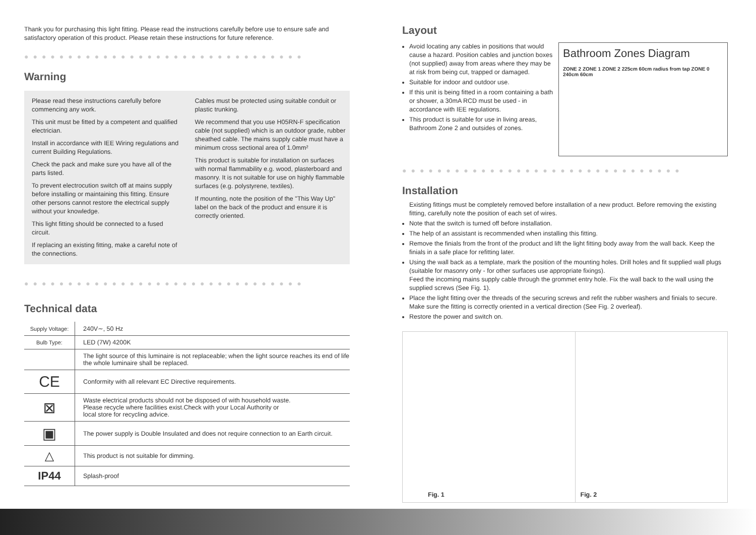Thank you for purchasing this light fitting. Please read the instructions carefully before use to ensure safe and satisfactory operation of this product. Please retain these instructions for future reference.
●●●●●●●●●●●●●●●●●●●●●●●●●●●●●●●●
Warning
Please read these instructions carefully before commencing any work.
This unit must be fitted by a competent and qualified electrician.
Install in accordance with IEE Wiring regulations and current Building Regulations.
Check the pack and make sure you have all of the parts listed.
To prevent electrocution switch off at mains supply before installing or maintaining this fitting. Ensure other persons cannot restore the electrical supply without your knowledge.
This light fitting should be connected to a fused circuit.
If replacing an existing fitting, make a careful note of the connections.
Cables must be protected using suitable conduit or plastic trunking.
We recommend that you use H05RN-F specification cable (not supplied) which is an outdoor grade, rubber sheathed cable. The mains supply cable must have a minimum cross sectional area of 1.0mm²
This product is suitable for installation on surfaces with normal flammability e.g. wood, plasterboard and masonry. It is not suitable for use on highly flammable surfaces (e.g. polystyrene, textiles).
If mounting, note the position of the "This Way Up" label on the back of the product and ensure it is correctly oriented.
●●●●●●●●●●●●●●●●●●●●●●●●●●●●●●●●
Technical data
| Supply Voltage: | 240V∼, 50 Hz |
| Bulb Type: | LED (7W) 4200K |
| | The light source of this luminaire is not replaceable; when the light source reaches its end of life the whole luminaire shall be replaced. |
| CE | Conformity with all relevant EC Directive requirements. |
| ⊠ | Waste electrical products should not be disposed of with household waste. Please recycle where facilities exist.Check with your Local Authority or local store for recycling advice. |
| ▣ | The power supply is Double Insulated and does not require connection to an Earth circuit. |
| △ | This product is not suitable for dimming. |
| IP44 | Splash-proof |
Layout
Bathroom Zones Diagram
ZONE 2 ZONE 1 ZONE 2 225cm 60cm radius from tap ZONE 0 240cm 60cm
Avoid locating any cables in positions that would cause a hazard. Position cables and junction boxes (not supplied) away from areas where they may be at risk from being cut, trapped or damaged.
Suitable for indoor and outdoor use.
If this unit is being fitted in a room containing a bath or shower, a 30mA RCD must be used - in accordance with IEE regulations.
This product is suitable for use in living areas, Bathroom Zone 2 and outsides of zones.
●●●●●●●●●●●●●●●●●●●●●●●●●●●●●●●●
Installation
Existing fittings must be completely removed before installation of a new product. Before removing the existing fitting, carefully note the position of each set of wires.
Note that the switch is turned off before installation.
The help of an assistant is recommended when installing this fitting.
Remove the finials from the front of the product and lift the light fitting body away from the wall back. Keep the finials in a safe place for refitting later.
Using the wall back as a template, mark the position of the mounting holes. Drill holes and fit supplied wall plugs (suitable for masonry only - for other surfaces use appropriate fixings).
Feed the incoming mains supply cable through the grommet entry hole. Fix the wall back to the wall using the supplied screws (See Fig. 1).
Place the light fitting over the threads of the securing screws and refit the rubber washers and finials to secure. Make sure the fitting is correctly oriented in a vertical direction (See Fig. 2 overleaf).
Restore the power and switch on.
Fig. 1 Fig. 2